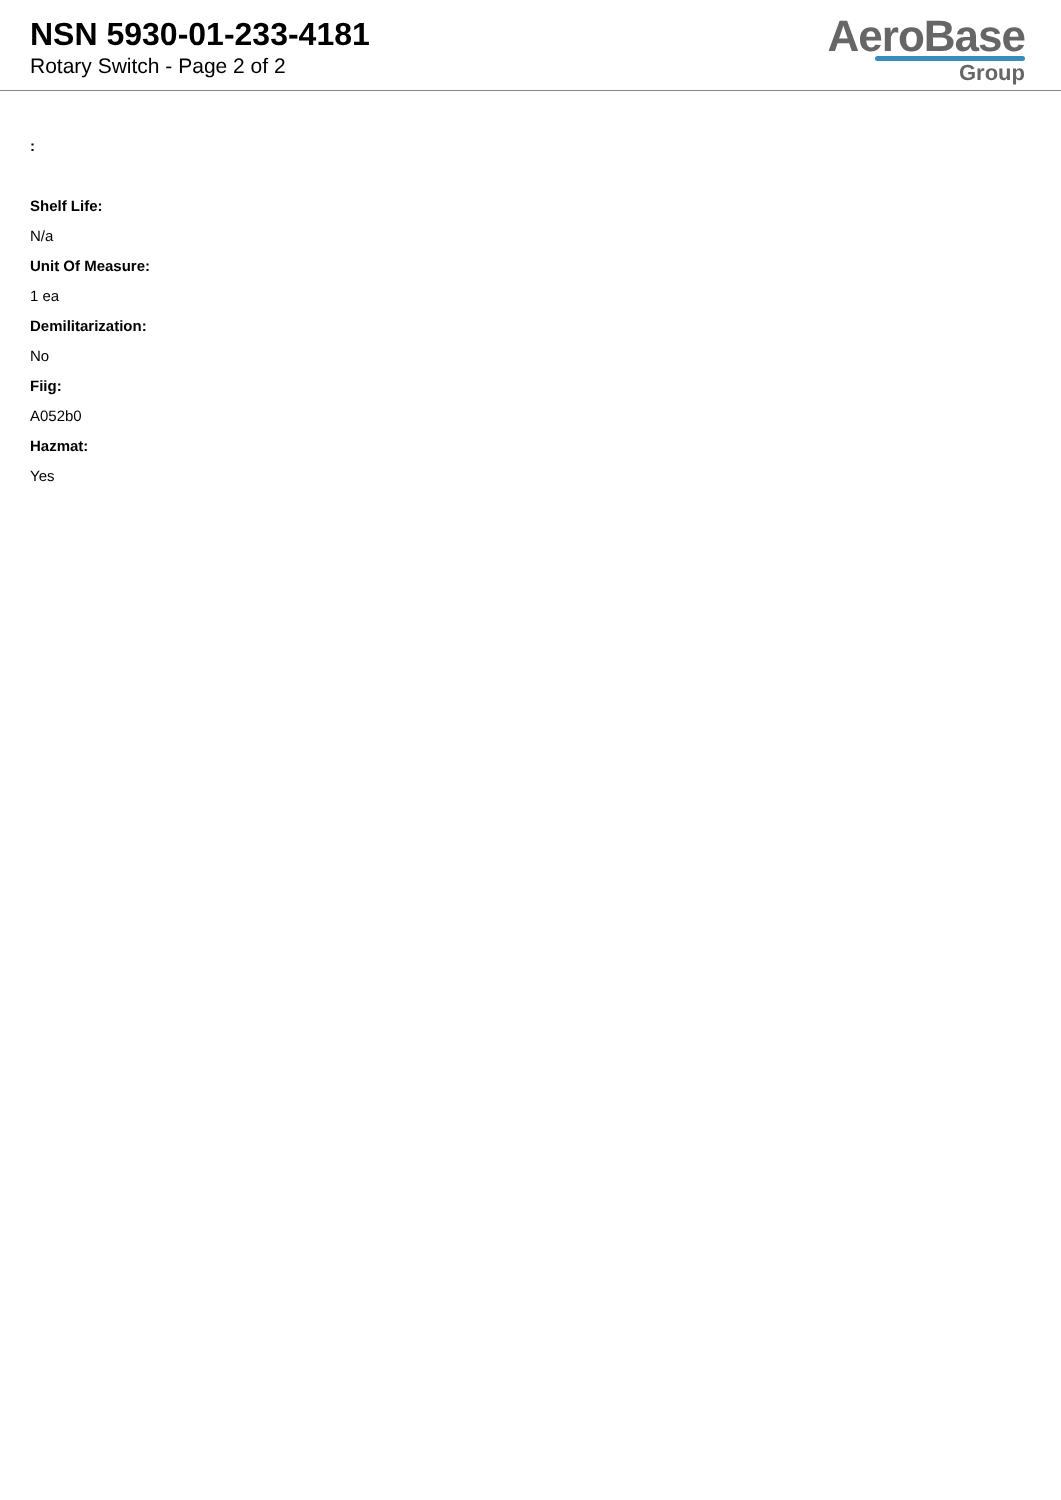NSN 5930-01-233-4181
Rotary Switch - Page 2 of 2
AeroBase
Group
:
Shelf Life:
N/a
Unit Of Measure:
1 ea
Demilitarization:
No
Fiig:
A052b0
Hazmat:
Yes